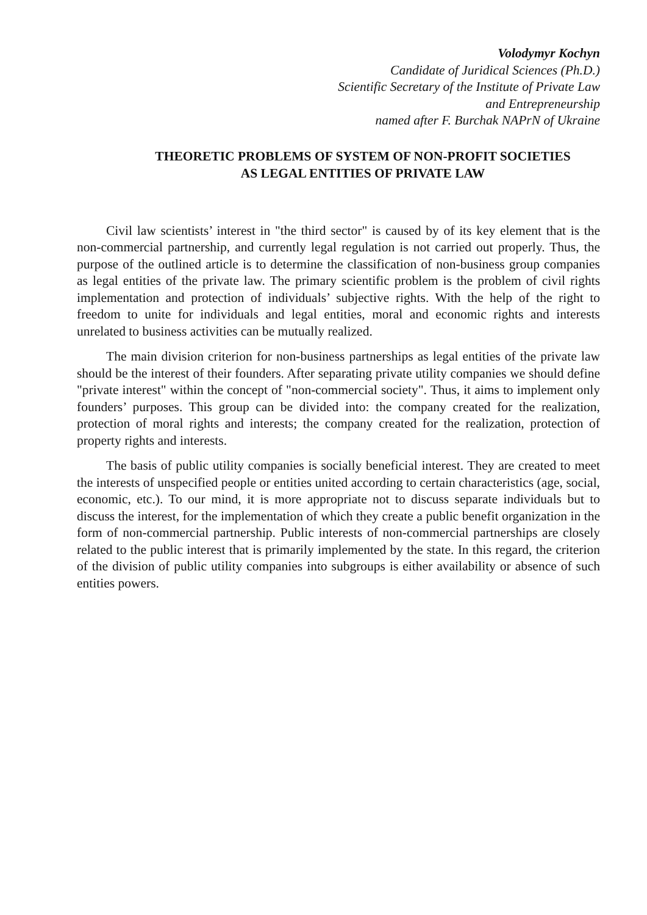Volodymyr Kochyn
Candidate of Juridical Sciences (Ph.D.)
Scientific Secretary of the Institute of Private Law
and Entrepreneurship
named after F. Burchak NAPrN of Ukraine
THEORETIC PROBLEMS OF SYSTEM OF NON-PROFIT SOCIETIES
AS LEGAL ENTITIES OF PRIVATE LAW
Civil law scientists’ interest in "the third sector" is caused by of its key element that is the non-commercial partnership, and currently legal regulation is not carried out properly. Thus, the purpose of the outlined article is to determine the classification of non-business group companies as legal entities of the private law. The primary scientific problem is the problem of civil rights implementation and protection of individuals’ subjective rights. With the help of the right to freedom to unite for individuals and legal entities, moral and economic rights and interests unrelated to business activities can be mutually realized.
The main division criterion for non-business partnerships as legal entities of the private law should be the interest of their founders. After separating private utility companies we should define "private interest" within the concept of "non-commercial society". Thus, it aims to implement only founders’ purposes. This group can be divided into: the company created for the realization, protection of moral rights and interests; the company created for the realization, protection of property rights and interests.
The basis of public utility companies is socially beneficial interest. They are created to meet the interests of unspecified people or entities united according to certain characteristics (age, social, economic, etc.). To our mind, it is more appropriate not to discuss separate individuals but to discuss the interest, for the implementation of which they create a public benefit organization in the form of non-commercial partnership. Public interests of non-commercial partnerships are closely related to the public interest that is primarily implemented by the state. In this regard, the criterion of the division of public utility companies into subgroups is either availability or absence of such entities powers.